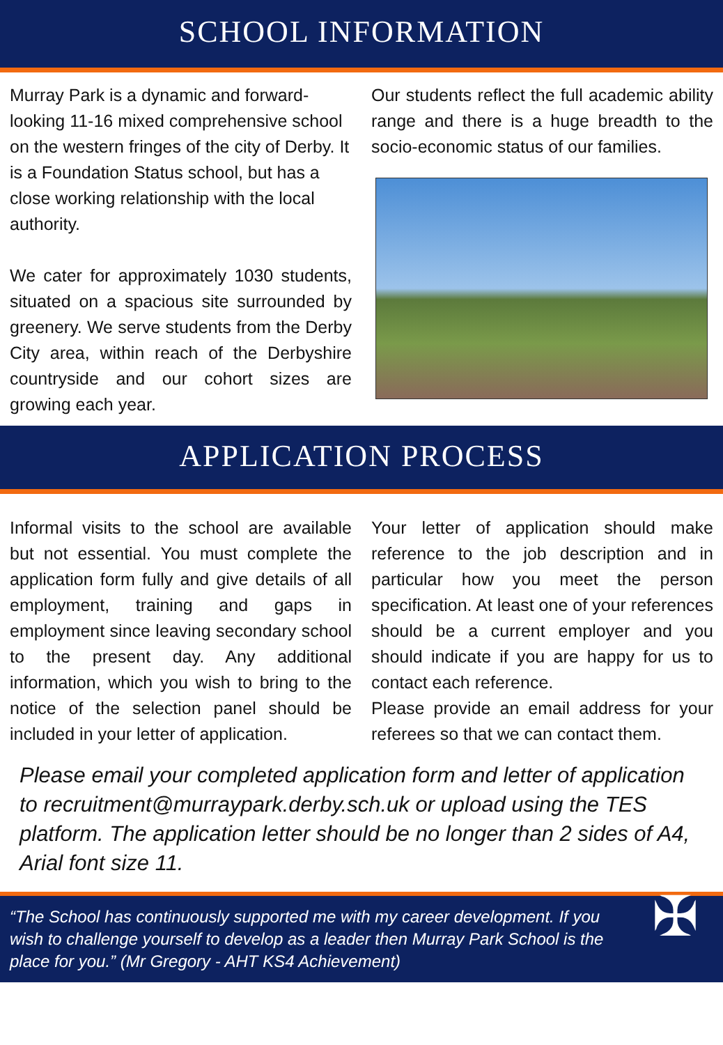SCHOOL INFORMATION
Murray Park is a dynamic and forward-looking 11-16 mixed comprehensive school on the western fringes of the city of Derby. It is a Foundation Status school, but has a close working relationship with the local authority.
We cater for approximately 1030 students, situated on a spacious site surrounded by greenery. We serve students from the Derby City area, within reach of the Derbyshire countryside and our cohort sizes are growing each year.
Our students reflect the full academic ability range and there is a huge breadth to the socio-economic status of our families.
APPLICATION PROCESS
Informal visits to the school are available but not essential. You must complete the application form fully and give details of all employment, training and gaps in employment since leaving secondary school to the present day. Any additional information, which you wish to bring to the notice of the selection panel should be included in your letter of application.
Your letter of application should make reference to the job description and in particular how you meet the person specification. At least one of your references should be a current employer and you should indicate if you are happy for us to contact each reference.
Please provide an email address for your referees so that we can contact them.
Please email your completed application form and letter of application to recruitment@murraypark.derby.sch.uk or upload using the TES platform. The application letter should be no longer than 2 sides of A4, Arial font size 11.
“The School has continuously supported me with my career development. If you wish to challenge yourself to develop as a leader then Murray Park School is the place for you.” (Mr Gregory - AHT KS4 Achievement)
✠